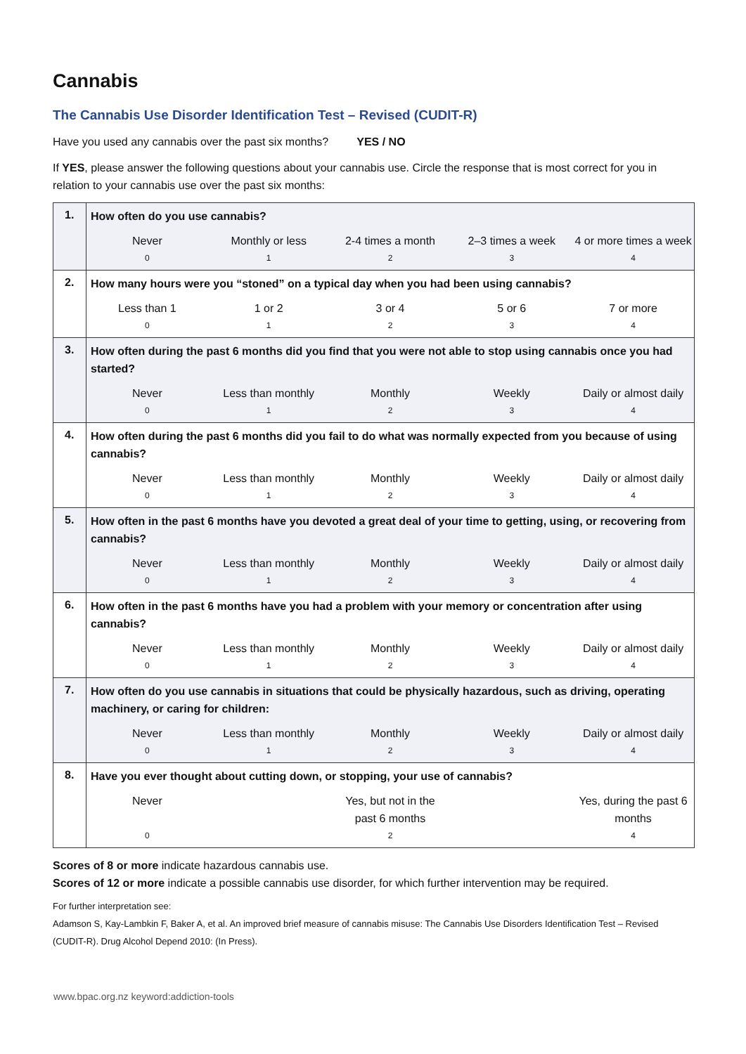Cannabis
The Cannabis Use Disorder Identification Test – Revised (CUDIT-R)
Have you used any cannabis over the past six months? YES / NO
If YES, please answer the following questions about your cannabis use. Circle the response that is most correct for you in relation to your cannabis use over the past six months:
| 1. | How often do you use cannabis? Never 0 Monthly or less 1 2-4 times a month 2 2–3 times a week 3 4 or more times a week 4 |
| 2. | How many hours were you “stoned” on a typical day when you had been using cannabis? Less than 1 0 1 or 2 1 3 or 4 2 5 or 6 3 7 or more 4 |
| 3. | How often during the past 6 months did you find that you were not able to stop using cannabis once you had started? Never 0 Less than monthly 1 Monthly 2 Weekly 3 Daily or almost daily 4 |
| 4. | How often during the past 6 months did you fail to do what was normally expected from you because of using cannabis? Never 0 Less than monthly 1 Monthly 2 Weekly 3 Daily or almost daily 4 |
| 5. | How often in the past 6 months have you devoted a great deal of your time to getting, using, or recovering from cannabis? Never 0 Less than monthly 1 Monthly 2 Weekly 3 Daily or almost daily 4 |
| 6. | How often in the past 6 months have you had a problem with your memory or concentration after using cannabis? Never 0 Less than monthly 1 Monthly 2 Weekly 3 Daily or almost daily 4 |
| 7. | How often do you use cannabis in situations that could be physically hazardous, such as driving, operating machinery, or caring for children: Never 0 Less than monthly 1 Monthly 2 Weekly 3 Daily or almost daily 4 |
| 8. | Have you ever thought about cutting down, or stopping, your use of cannabis? Never 0 Yes, but not in the past 6 months 2 Yes, during the past 6 months 4 |
Scores of 8 or more indicate hazardous cannabis use.
Scores of 12 or more indicate a possible cannabis use disorder, for which further intervention may be required.
For further interpretation see:
Adamson S, Kay-Lambkin F, Baker A, et al. An improved brief measure of cannabis misuse: The Cannabis Use Disorders Identification Test – Revised (CUDIT-R). Drug Alcohol Depend 2010: (In Press).
www.bpac.org.nz keyword:addiction-tools